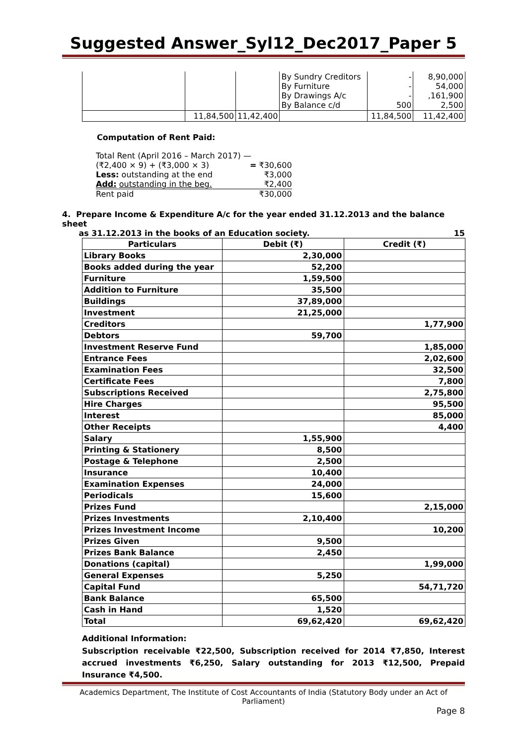Suggested Answer_Syl12_Dec2017_Paper 5
| | | | By Sundry Creditors By Furniture By Drawings A/c By Balance c/d | - - - 500 | 8,90,000 54,000 ,161,900 2,500 |
| | 11,84,500 | 11,42,400 | | 11,84,500 | 11,42,400 |
Computation of Rent Paid:
| Total Rent (April 2016 – March 2017) — | |
| (₹2,400 × 9) + (₹3,000 × 3) | = ₹30,600 |
| Less: outstanding at the end | ₹3,000 |
| Add: outstanding in the beg. | ₹2,400 |
| Rent paid | ₹30,000 |
4. Prepare Income & Expenditure A/c for the year ended 31.12.2013 and the balance sheet
as 31.12.2013 in the books of an Education society. 15
| Particulars | Debit (₹) | Credit (₹) |
| --- | --- | --- |
| Library Books | 2,30,000 | |
| Books added during the year | 52,200 | |
| Furniture | 1,59,500 | |
| Addition to Furniture | 35,500 | |
| Buildings | 37,89,000 | |
| Investment | 21,25,000 | |
| Creditors | | 1,77,900 |
| Debtors | 59,700 | |
| Investment Reserve Fund | | 1,85,000 |
| Entrance Fees | | 2,02,600 |
| Examination Fees | | 32,500 |
| Certificate Fees | | 7,800 |
| Subscriptions Received | | 2,75,800 |
| Hire Charges | | 95,500 |
| Interest | | 85,000 |
| Other Receipts | | 4,400 |
| Salary | 1,55,900 | |
| Printing & Stationery | 8,500 | |
| Postage & Telephone | 2,500 | |
| Insurance | 10,400 | |
| Examination Expenses | 24,000 | |
| Periodicals | 15,600 | |
| Prizes Fund | | 2,15,000 |
| Prizes Investments | 2,10,400 | |
| Prizes Investment Income | | 10,200 |
| Prizes Given | 9,500 | |
| Prizes Bank Balance | 2,450 | |
| Donations (capital) | | 1,99,000 |
| General Expenses | 5,250 | |
| Capital Fund | | 54,71,720 |
| Bank Balance | 65,500 | |
| Cash in Hand | 1,520 | |
| Total | 69,62,420 | 69,62,420 |
Additional Information:
Subscription receivable ₹22,500, Subscription received for 2014 ₹7,850, Interest accrued investments ₹6,250, Salary outstanding for 2013 ₹12,500, Prepaid Insurance ₹4,500.
Academics Department, The Institute of Cost Accountants of India (Statutory Body under an Act of Parliament)
Page 8